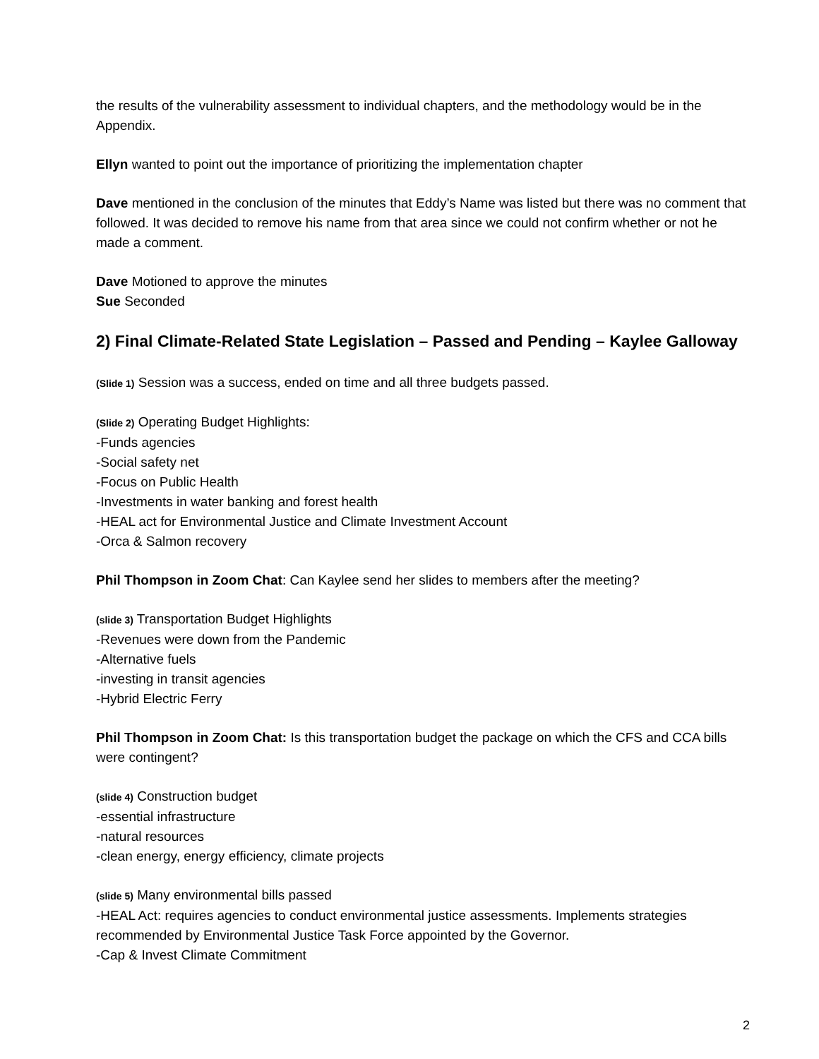the results of the vulnerability assessment to individual chapters, and the methodology would be in the Appendix.
Ellyn wanted to point out the importance of prioritizing the implementation chapter
Dave mentioned in the conclusion of the minutes that Eddy’s Name was listed but there was no comment that followed. It was decided to remove his name from that area since we could not confirm whether or not he made a comment.
Dave Motioned to approve the minutes
Sue Seconded
2) Final Climate-Related State Legislation – Passed and Pending – Kaylee Galloway
(Slide 1) Session was a success, ended on time and all three budgets passed.
(Slide 2) Operating Budget Highlights:
-Funds agencies
-Social safety net
-Focus on Public Health
-Investments in water banking and forest health
-HEAL act for Environmental Justice and Climate Investment Account
-Orca & Salmon recovery
Phil Thompson in Zoom Chat: Can Kaylee send her slides to members after the meeting?
(slide 3) Transportation Budget Highlights
-Revenues were down from the Pandemic
-Alternative fuels
-investing in transit agencies
-Hybrid Electric Ferry
Phil Thompson in Zoom Chat: Is this transportation budget the package on which the CFS and CCA bills were contingent?
(slide 4) Construction budget
-essential infrastructure
-natural resources
-clean energy, energy efficiency, climate projects
(slide 5) Many environmental bills passed
-HEAL Act: requires agencies to conduct environmental justice assessments. Implements strategies recommended by Environmental Justice Task Force appointed by the Governor.
-Cap & Invest Climate Commitment
2